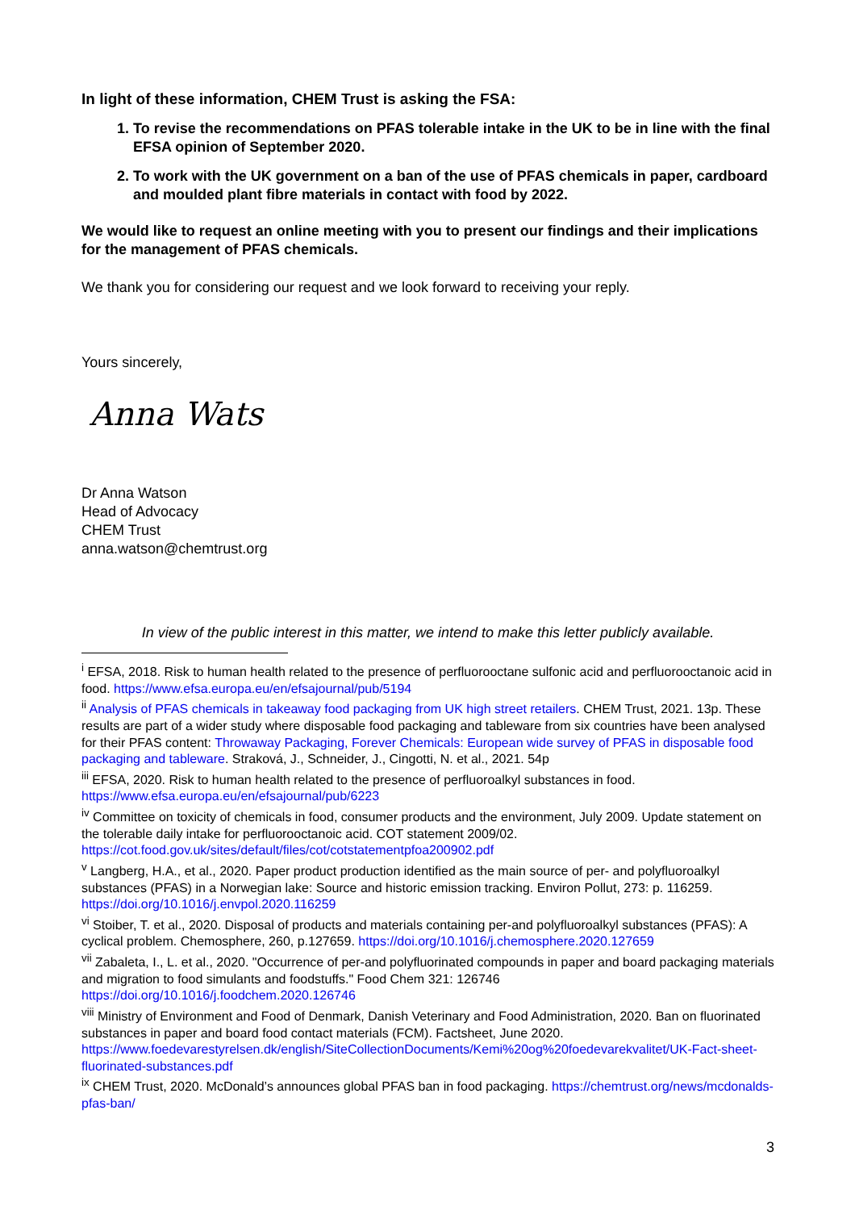In light of these information, CHEM Trust is asking the FSA:
1. To revise the recommendations on PFAS tolerable intake in the UK to be in line with the final EFSA opinion of September 2020.
2. To work with the UK government on a ban of the use of PFAS chemicals in paper, cardboard and moulded plant fibre materials in contact with food by 2022.
We would like to request an online meeting with you to present our findings and their implications for the management of PFAS chemicals.
We thank you for considering our request and we look forward to receiving your reply.
Yours sincerely,
Anna Wats
Dr Anna Watson
Head of Advocacy
CHEM Trust
anna.watson@chemtrust.org
In view of the public interest in this matter, we intend to make this letter publicly available.
<sup>i</sup> EFSA, 2018. Risk to human health related to the presence of perfluorooctane sulfonic acid and perfluorooctanoic acid in food. https://www.efsa.europa.eu/en/efsajournal/pub/5194
<sup>ii</sup> Analysis of PFAS chemicals in takeaway food packaging from UK high street retailers. CHEM Trust, 2021. 13p. These results are part of a wider study where disposable food packaging and tableware from six countries have been analysed for their PFAS content: Throwaway Packaging, Forever Chemicals: European wide survey of PFAS in disposable food packaging and tableware. Straková, J., Schneider, J., Cingotti, N. et al., 2021. 54p
<sup>iii</sup> EFSA, 2020. Risk to human health related to the presence of perfluoroalkyl substances in food. https://www.efsa.europa.eu/en/efsajournal/pub/6223
<sup>iv</sup> Committee on toxicity of chemicals in food, consumer products and the environment, July 2009. Update statement on the tolerable daily intake for perfluorooctanoic acid. COT statement 2009/02. https://cot.food.gov.uk/sites/default/files/cot/cotstatementpfoa200902.pdf
<sup>v</sup> Langberg, H.A., et al., 2020. Paper product production identified as the main source of per- and polyfluoroalkyl substances (PFAS) in a Norwegian lake: Source and historic emission tracking. Environ Pollut, 273: p. 116259. https://doi.org/10.1016/j.envpol.2020.116259
<sup>vi</sup> Stoiber, T. et al., 2020. Disposal of products and materials containing per-and polyfluoroalkyl substances (PFAS): A cyclical problem. Chemosphere, 260, p.127659. https://doi.org/10.1016/j.chemosphere.2020.127659
<sup>vii</sup> Zabaleta, I., L. et al., 2020. "Occurrence of per-and polyfluorinated compounds in paper and board packaging materials and migration to food simulants and foodstuffs." Food Chem 321: 126746 https://doi.org/10.1016/j.foodchem.2020.126746
<sup>viii</sup> Ministry of Environment and Food of Denmark, Danish Veterinary and Food Administration, 2020. Ban on fluorinated substances in paper and board food contact materials (FCM). Factsheet, June 2020. https://www.foedevarestyrelsen.dk/english/SiteCollectionDocuments/Kemi%20og%20foedevarekvalitet/UK-Fact-sheet-fluorinated-substances.pdf
<sup>ix</sup> CHEM Trust, 2020. McDonald’s announces global PFAS ban in food packaging. https://chemtrust.org/news/mcdonalds-pfas-ban/
3